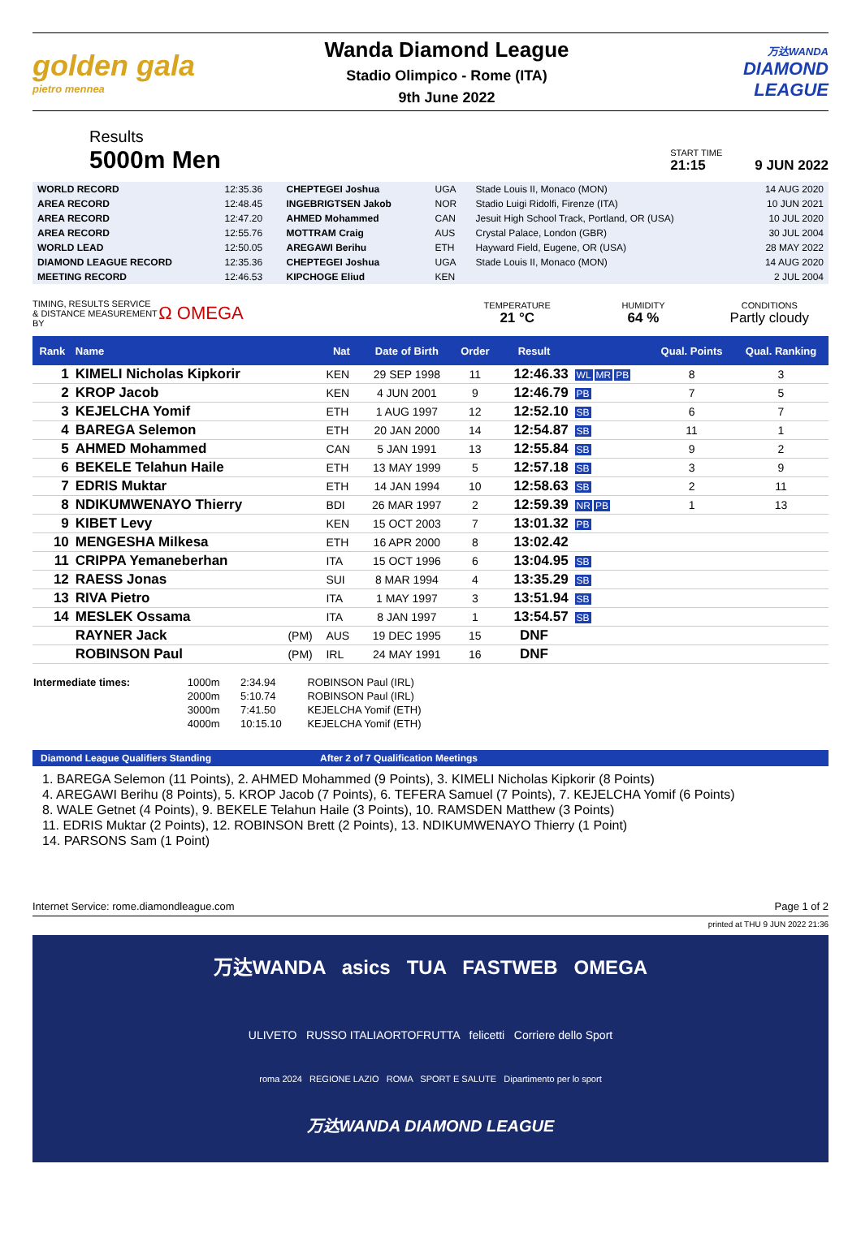golden gala
pietro mennea
Wanda Diamond League
Stadio Olimpico - Rome (ITA)
9th June 2022
万达WANDA
DIAMOND
LEAGUE
Results
5000m Men
START TIME
21:15
9 JUN 2022
| WORLD RECORD | 12:35.36 | CHEPTEGEI Joshua | UGA | Stade Louis II, Monaco (MON) | 14 AUG 2020 |
| AREA RECORD | 12:48.45 | INGEBRIGTSEN Jakob | NOR | Stadio Luigi Ridolfi, Firenze (ITA) | 10 JUN 2021 |
| AREA RECORD | 12:47.20 | AHMED Mohammed | CAN | Jesuit High School Track, Portland, OR (USA) | 10 JUL 2020 |
| AREA RECORD | 12:55.76 | MOTTRAM Craig | AUS | Crystal Palace, London (GBR) | 30 JUL 2004 |
| WORLD LEAD | 12:50.05 | AREGAWI Berihu | ETH | Hayward Field, Eugene, OR (USA) | 28 MAY 2022 |
| DIAMOND LEAGUE RECORD | 12:35.36 | CHEPTEGEI Joshua | UGA | Stade Louis II, Monaco (MON) | 14 AUG 2020 |
| MEETING RECORD | 12:46.53 | KIPCHOGE Eliud | KEN | | 2 JUL 2004 |
TIMING, RESULTS SERVICE & DISTANCE MEASUREMENT BY
Ω OMEGA
TEMPERATURE
21 °C
HUMIDITY
64 %
CONDITIONS
Partly cloudy
| Rank | Name | | Nat | Date of Birth | Order | Result | | Qual. Points | Qual. Ranking |
| --- | --- | --- | --- | --- | --- | --- | --- | --- | --- |
| 1 | KIMELI Nicholas Kipkorir | | KEN | 29 SEP 1998 | 11 | 12:46.33 | WL MR PB | 8 | 3 |
| 2 | KROP Jacob | | KEN | 4 JUN 2001 | 9 | 12:46.79 | PB | 7 | 5 |
| 3 | KEJELCHA Yomif | | ETH | 1 AUG 1997 | 12 | 12:52.10 | SB | 6 | 7 |
| 4 | BAREGA Selemon | | ETH | 20 JAN 2000 | 14 | 12:54.87 | SB | 11 | 1 |
| 5 | AHMED Mohammed | | CAN | 5 JAN 1991 | 13 | 12:55.84 | SB | 9 | 2 |
| 6 | BEKELE Telahun Haile | | ETH | 13 MAY 1999 | 5 | 12:57.18 | SB | 3 | 9 |
| 7 | EDRIS Muktar | | ETH | 14 JAN 1994 | 10 | 12:58.63 | SB | 2 | 11 |
| 8 | NDIKUMWENAYO Thierry | | BDI | 26 MAR 1997 | 2 | 12:59.39 | NR PB | 1 | 13 |
| 9 | KIBET Levy | | KEN | 15 OCT 2003 | 7 | 13:01.32 | PB | | |
| 10 | MENGESHA Milkesa | | ETH | 16 APR 2000 | 8 | 13:02.42 | | | |
| 11 | CRIPPA Yemaneberhan | | ITA | 15 OCT 1996 | 6 | 13:04.95 | SB | | |
| 12 | RAESS Jonas | | SUI | 8 MAR 1994 | 4 | 13:35.29 | SB | | |
| 13 | RIVA Pietro | | ITA | 1 MAY 1997 | 3 | 13:51.94 | SB | | |
| 14 | MESLEK Ossama | | ITA | 8 JAN 1997 | 1 | 13:54.57 | SB | | |
| | RAYNER Jack | (PM) | AUS | 19 DEC 1995 | 15 | DNF | | | |
| | ROBINSON Paul | (PM) | IRL | 24 MAY 1991 | 16 | DNF | | | |
| Intermediate times: | 1000m | 2:34.94 | ROBINSON Paul (IRL) |
| | 2000m | 5:10.74 | ROBINSON Paul (IRL) |
| | 3000m | 7:41.50 | KEJELCHA Yomif (ETH) |
| | 4000m | 10:15.10 | KEJELCHA Yomif (ETH) |
Diamond League Qualifiers Standing After 2 of 7 Qualification Meetings
1. BAREGA Selemon (11 Points), 2. AHMED Mohammed (9 Points), 3. KIMELI Nicholas Kipkorir (8 Points)
4. AREGAWI Berihu (8 Points), 5. KROP Jacob (7 Points), 6. TEFERA Samuel (7 Points), 7. KEJELCHA Yomif (6 Points)
8. WALE Getnet (4 Points), 9. BEKELE Telahun Haile (3 Points), 10. RAMSDEN Matthew (3 Points)
11. EDRIS Muktar (2 Points), 12. ROBINSON Brett (2 Points), 13. NDIKUMWENAYO Thierry (1 Point)
14. PARSONS Sam (1 Point)
Internet Service: rome.diamondleague.com Page 1 of 2
printed at THU 9 JUN 2022 21:36
万达WANDA asics TUA FASTWEB OMEGA
ULIVETO RUSSO ITALIAORTOFRUTTA felicetti Corriere dello Sport
roma 2024 REGIONE LAZIO ROMA SPORT E SALUTE Dipartimento per lo sport
万达WANDA DIAMOND LEAGUE